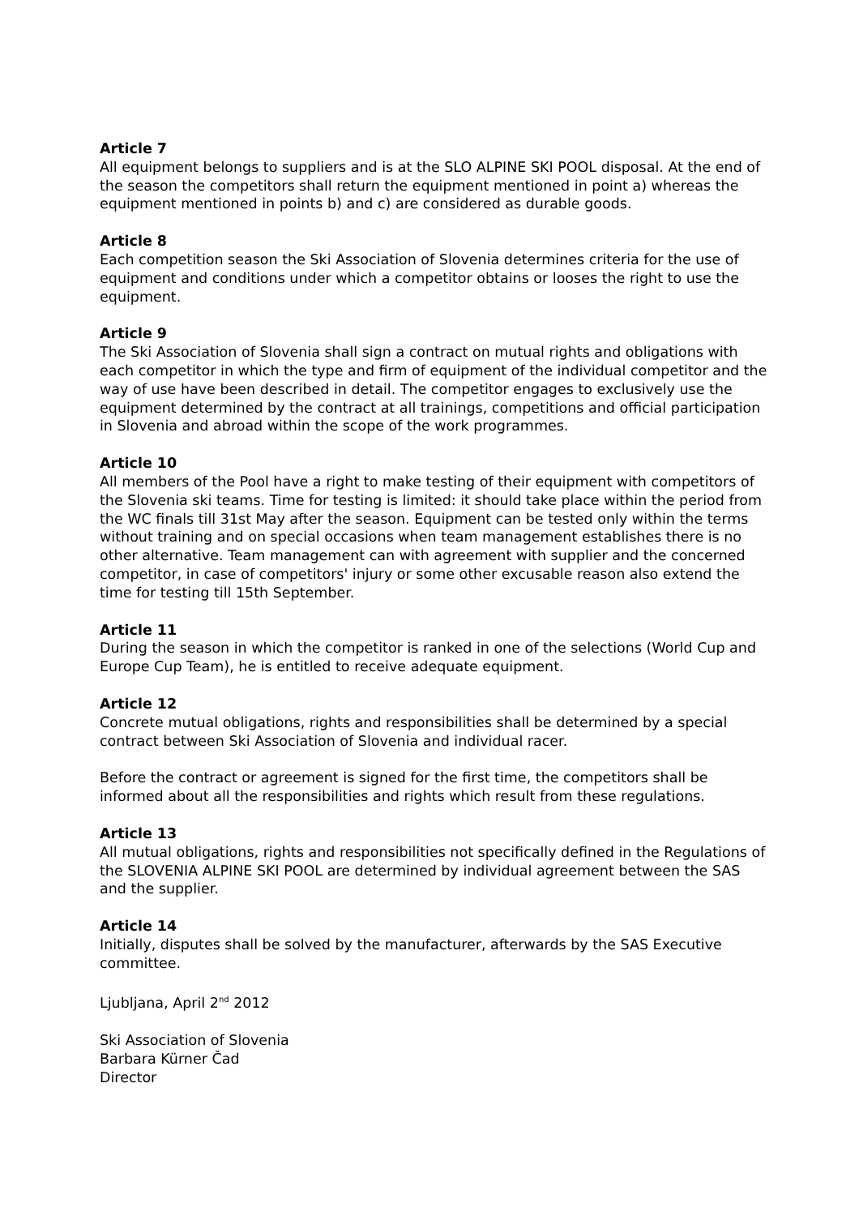Article 7
All equipment belongs to suppliers and is at the SLO ALPINE SKI POOL disposal. At the end of the season the competitors shall return the equipment mentioned in point a) whereas the equipment mentioned in points b) and c) are considered as durable goods.
Article 8
Each competition season the Ski Association of Slovenia determines criteria for the use of equipment and conditions under which a competitor obtains or looses the right to use the equipment.
Article 9
The Ski Association of Slovenia shall sign a contract on mutual rights and obligations with each competitor in which the type and firm of equipment of the individual competitor and the way of use have been described in detail. The competitor engages to exclusively use the equipment determined by the contract at all trainings, competitions and official participation in Slovenia and abroad within the scope of the work programmes.
Article 10
All members of the Pool have a right to make testing of their equipment with competitors of the Slovenia ski teams. Time for testing is limited: it should take place within the period from the WC finals till 31st May after the season. Equipment can be tested only within the terms without training and on special occasions when team management establishes there is no other alternative. Team management can with agreement with supplier and the concerned competitor, in case of competitors' injury or some other excusable reason also extend the time for testing till 15th September.
Article 11
During the season in which the competitor is ranked in one of the selections (World Cup and Europe Cup Team), he is entitled to receive adequate equipment.
Article 12
Concrete mutual obligations, rights and responsibilities shall be determined by a special contract between Ski Association of Slovenia and individual racer.
Before the contract or agreement is signed for the first time, the competitors shall be informed about all the responsibilities and rights which result from these regulations.
Article 13
All mutual obligations, rights and responsibilities not specifically defined in the Regulations of the SLOVENIA ALPINE SKI POOL are determined by individual agreement between the SAS and the supplier.
Article 14
Initially, disputes shall be solved by the manufacturer, afterwards by the SAS Executive committee.
Ljubljana, April 2<sup>nd</sup> 2012
Ski Association of Slovenia
Barbara Kürner Čad
Director